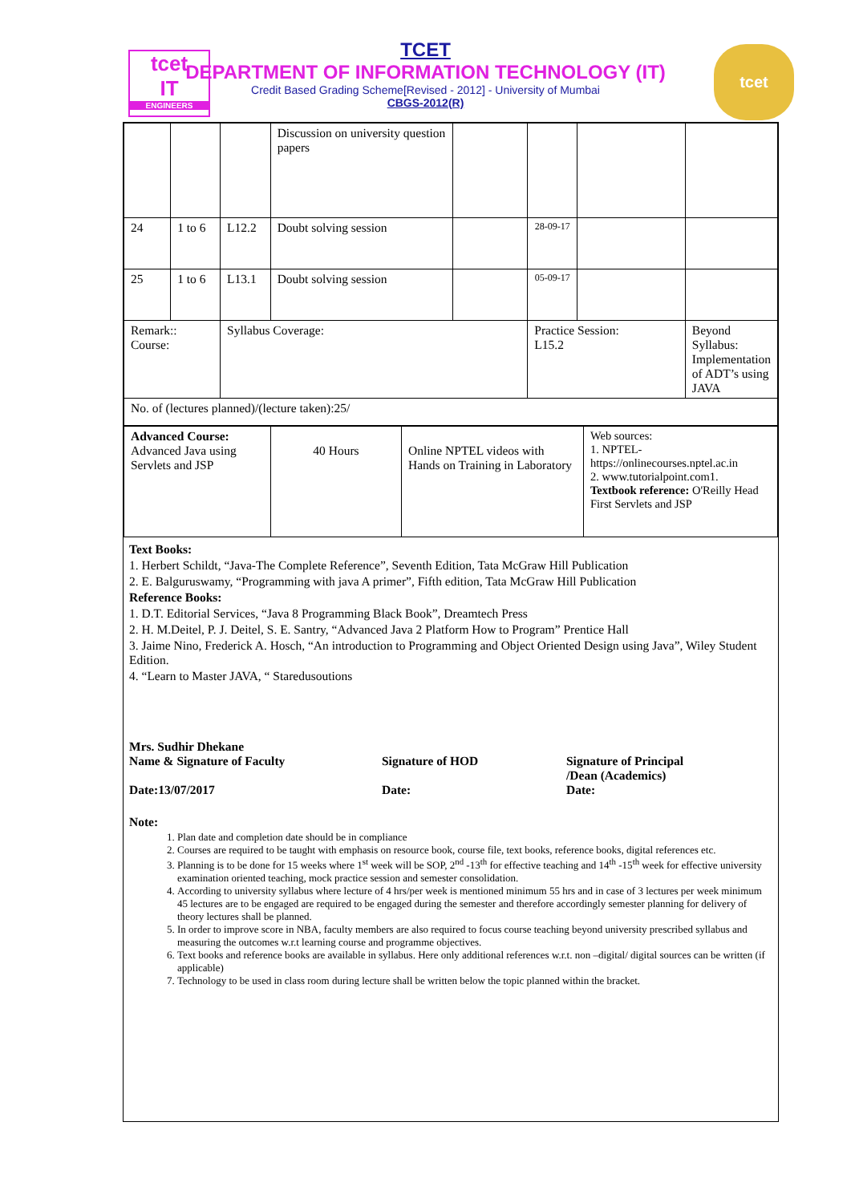tcet
IT
ENGINEERS
tcet
TCET
DEPARTMENT OF INFORMATION TECHNOLOGY (IT)
Credit Based Grading Scheme[Revised - 2012] - University of Mumbai
CBGS-2012(R)
| | | | Discussion on university question papers | | | | |
| 24 | 1 to 6 | L12.2 | Doubt solving session | | 28-09-17 | | |
| 25 | 1 to 6 | L13.1 | Doubt solving session | | 05-09-17 | | |
| Remark:: Course: | | Syllabus Coverage: | | | Practice Session: L15.2 | | Beyond Syllabus: Implementation of ADT’s using JAVA |
| No. of (lectures planned)/(lecture taken):25/ | | | | | | | |
| Advanced Course: Advanced Java using Servlets and JSP | 40 Hours | Online NPTEL videos with Hands on Training in Laboratory | Web sources: 1. NPTEL- https://onlinecourses.nptel.ac.in 2. www.tutorialpoint.com1. Textbook reference: O'Reilly Head First Servlets and JSP |
Text Books:
1. Herbert Schildt, “Java-The Complete Reference”, Seventh Edition, Tata McGraw Hill Publication
2. E. Balguruswamy, “Programming with java A primer”, Fifth edition, Tata McGraw Hill Publication
Reference Books:
1. D.T. Editorial Services, “Java 8 Programming Black Book”, Dreamtech Press
2. H. M.Deitel, P. J. Deitel, S. E. Santry, “Advanced Java 2 Platform How to Program” Prentice Hall
3. Jaime Nino, Frederick A. Hosch, “An introduction to Programming and Object Oriented Design using Java”, Wiley Student Edition.
4. “Learn to Master JAVA, “ Staredusoutions
Mrs. Sudhir Dhekane
Name & Signature of Faculty
Date:13/07/2017
Signature of HOD
Date:
Signature of Principal
/Dean (Academics)
Date:
Note:
1. Plan date and completion date should be in compliance
2. Courses are required to be taught with emphasis on resource book, course file, text books, reference books, digital references etc.
3. Planning is to be done for 15 weeks where 1<sup>st</sup> week will be SOP, 2<sup>nd</sup> -13<sup>th</sup> for effective teaching and 14<sup>th</sup> -15<sup>th</sup> week for effective university examination oriented teaching, mock practice session and semester consolidation.
4. According to university syllabus where lecture of 4 hrs/per week is mentioned minimum 55 hrs and in case of 3 lectures per week minimum 45 lectures are to be engaged are required to be engaged during the semester and therefore accordingly semester planning for delivery of theory lectures shall be planned.
5. In order to improve score in NBA, faculty members are also required to focus course teaching beyond university prescribed syllabus and measuring the outcomes w.r.t learning course and programme objectives.
6. Text books and reference books are available in syllabus. Here only additional references w.r.t. non –digital/ digital sources can be written (if applicable)
7. Technology to be used in class room during lecture shall be written below the topic planned within the bracket.